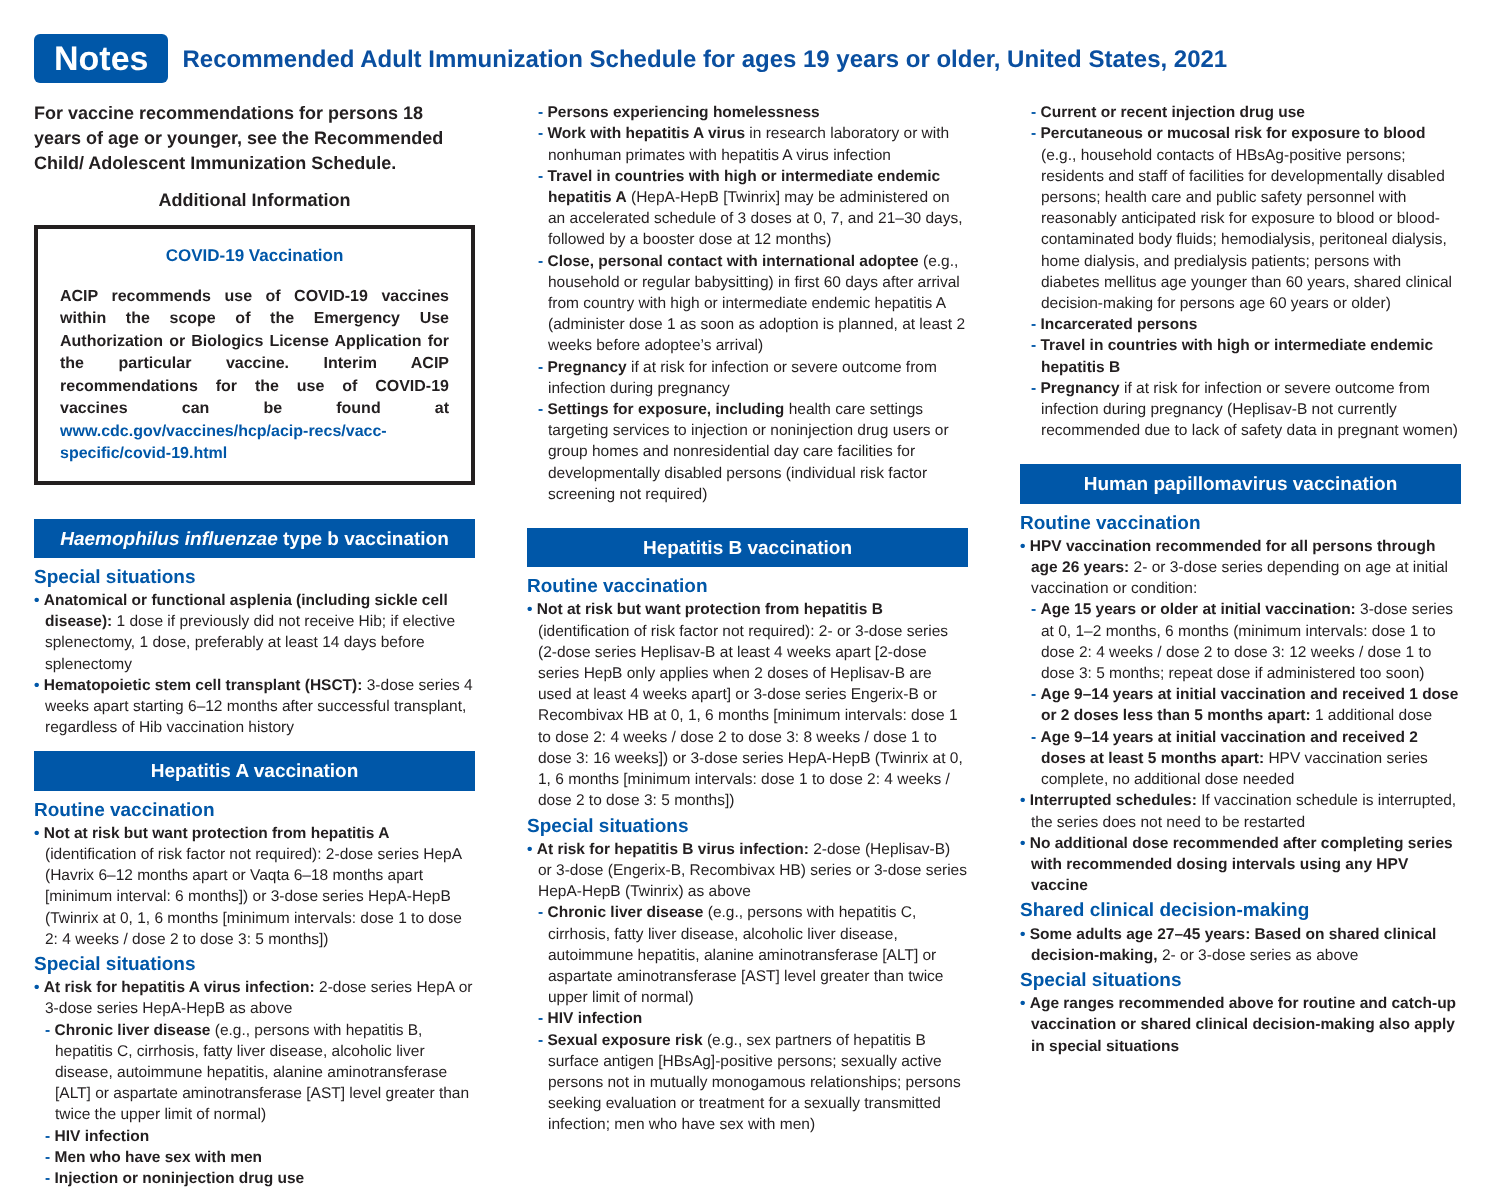Notes
Recommended Adult Immunization Schedule for ages 19 years or older, United States, 2021
For vaccine recommendations for persons 18 years of age or younger, see the Recommended Child/ Adolescent Immunization Schedule.
Additional Information
COVID-19 Vaccination
ACIP recommends use of COVID-19 vaccines within the scope of the Emergency Use Authorization or Biologics License Application for the particular vaccine. Interim ACIP recommendations for the use of COVID-19 vaccines can be found at www.cdc.gov/vaccines/hcp/acip-recs/vacc-specific/covid-19.html
Haemophilus influenzae type b vaccination
Special situations
• Anatomical or functional asplenia (including sickle cell disease): 1 dose if previously did not receive Hib; if elective splenectomy, 1 dose, preferably at least 14 days before splenectomy
• Hematopoietic stem cell transplant (HSCT): 3-dose series 4 weeks apart starting 6–12 months after successful transplant, regardless of Hib vaccination history
Hepatitis A vaccination
Routine vaccination
• Not at risk but want protection from hepatitis A (identification of risk factor not required): 2-dose series HepA (Havrix 6–12 months apart or Vaqta 6–18 months apart [minimum interval: 6 months]) or 3-dose series HepA-HepB (Twinrix at 0, 1, 6 months [minimum intervals: dose 1 to dose 2: 4 weeks / dose 2 to dose 3: 5 months])
Special situations
• At risk for hepatitis A virus infection: 2-dose series HepA or 3-dose series HepA-HepB as above
- Chronic liver disease (e.g., persons with hepatitis B, hepatitis C, cirrhosis, fatty liver disease, alcoholic liver disease, autoimmune hepatitis, alanine aminotransferase [ALT] or aspartate aminotransferase [AST] level greater than twice the upper limit of normal)
- HIV infection
- Men who have sex with men
- Injection or noninjection drug use
- Persons experiencing homelessness
- Work with hepatitis A virus in research laboratory or with nonhuman primates with hepatitis A virus infection
- Travel in countries with high or intermediate endemic hepatitis A (HepA-HepB [Twinrix] may be administered on an accelerated schedule of 3 doses at 0, 7, and 21–30 days, followed by a booster dose at 12 months)
- Close, personal contact with international adoptee (e.g., household or regular babysitting) in first 60 days after arrival from country with high or intermediate endemic hepatitis A (administer dose 1 as soon as adoption is planned, at least 2 weeks before adoptee’s arrival)
- Pregnancy if at risk for infection or severe outcome from infection during pregnancy
- Settings for exposure, including health care settings targeting services to injection or noninjection drug users or group homes and nonresidential day care facilities for developmentally disabled persons (individual risk factor screening not required)
Hepatitis B vaccination
Routine vaccination
• Not at risk but want protection from hepatitis B (identification of risk factor not required): 2- or 3-dose series (2-dose series Heplisav-B at least 4 weeks apart [2-dose series HepB only applies when 2 doses of Heplisav-B are used at least 4 weeks apart] or 3-dose series Engerix-B or Recombivax HB at 0, 1, 6 months [minimum intervals: dose 1 to dose 2: 4 weeks / dose 2 to dose 3: 8 weeks / dose 1 to dose 3: 16 weeks]) or 3-dose series HepA-HepB (Twinrix at 0, 1, 6 months [minimum intervals: dose 1 to dose 2: 4 weeks / dose 2 to dose 3: 5 months])
Special situations
• At risk for hepatitis B virus infection: 2-dose (Heplisav-B) or 3-dose (Engerix-B, Recombivax HB) series or 3-dose series HepA-HepB (Twinrix) as above
- Chronic liver disease (e.g., persons with hepatitis C, cirrhosis, fatty liver disease, alcoholic liver disease, autoimmune hepatitis, alanine aminotransferase [ALT] or aspartate aminotransferase [AST] level greater than twice upper limit of normal)
- HIV infection
- Sexual exposure risk (e.g., sex partners of hepatitis B surface antigen [HBsAg]-positive persons; sexually active persons not in mutually monogamous relationships; persons seeking evaluation or treatment for a sexually transmitted infection; men who have sex with men)
- Current or recent injection drug use
- Percutaneous or mucosal risk for exposure to blood (e.g., household contacts of HBsAg-positive persons; residents and staff of facilities for developmentally disabled persons; health care and public safety personnel with reasonably anticipated risk for exposure to blood or blood-contaminated body fluids; hemodialysis, peritoneal dialysis, home dialysis, and predialysis patients; persons with diabetes mellitus age younger than 60 years, shared clinical decision-making for persons age 60 years or older)
- Incarcerated persons
- Travel in countries with high or intermediate endemic hepatitis B
- Pregnancy if at risk for infection or severe outcome from infection during pregnancy (Heplisav-B not currently recommended due to lack of safety data in pregnant women)
Human papillomavirus vaccination
Routine vaccination
• HPV vaccination recommended for all persons through age 26 years: 2- or 3-dose series depending on age at initial vaccination or condition:
- Age 15 years or older at initial vaccination: 3-dose series at 0, 1–2 months, 6 months (minimum intervals: dose 1 to dose 2: 4 weeks / dose 2 to dose 3: 12 weeks / dose 1 to dose 3: 5 months; repeat dose if administered too soon)
- Age 9–14 years at initial vaccination and received 1 dose or 2 doses less than 5 months apart: 1 additional dose
- Age 9–14 years at initial vaccination and received 2 doses at least 5 months apart: HPV vaccination series complete, no additional dose needed
• Interrupted schedules: If vaccination schedule is interrupted, the series does not need to be restarted
• No additional dose recommended after completing series with recommended dosing intervals using any HPV vaccine
Shared clinical decision-making
• Some adults age 27–45 years: Based on shared clinical decision-making, 2- or 3-dose series as above
Special situations
• Age ranges recommended above for routine and catch-up vaccination or shared clinical decision-making also apply in special situations